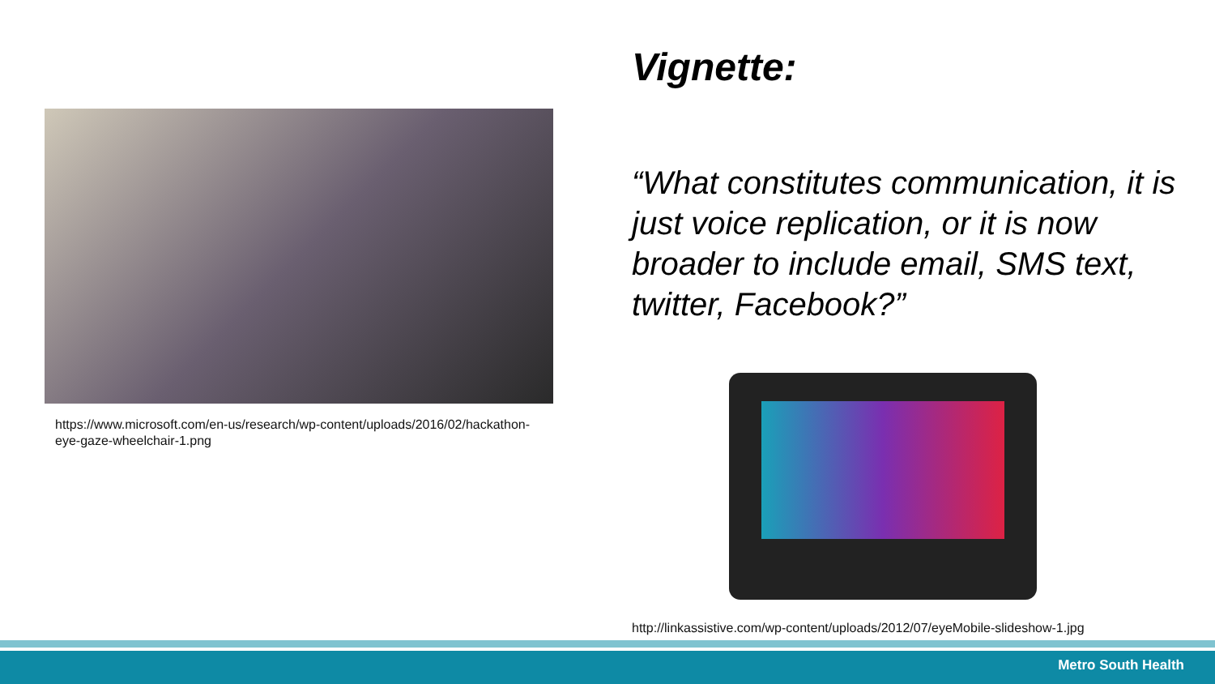https://www.microsoft.com/en-us/research/wp-content/uploads/2016/02/hackathon-eye-gaze-wheelchair-1.png
Vignette:
“What constitutes communication, it is just voice replication, or it is now broader to include email, SMS text, twitter, Facebook?”
http://linkassistive.com/wp-content/uploads/2012/07/eyeMobile-slideshow-1.jpg
Metro South Health